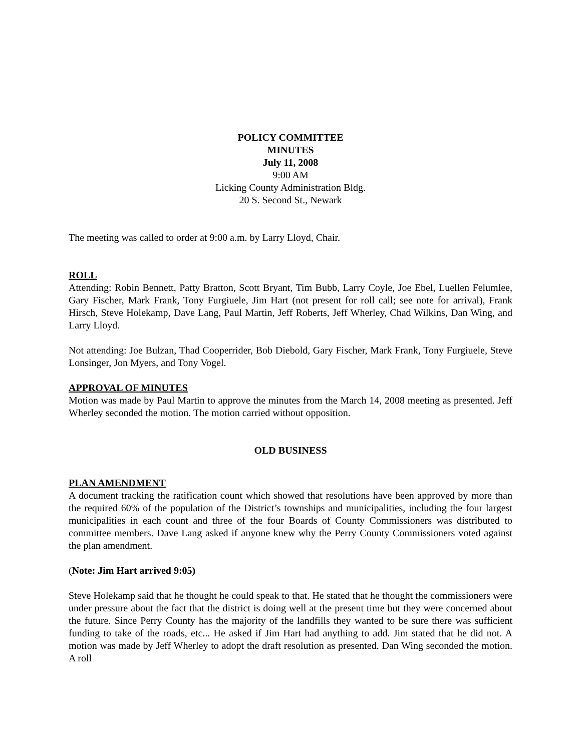POLICY COMMITTEE
MINUTES
July 11, 2008
9:00 AM
Licking County Administration Bldg.
20 S. Second St., Newark
The meeting was called to order at 9:00 a.m. by Larry Lloyd, Chair.
ROLL
Attending: Robin Bennett, Patty Bratton, Scott Bryant, Tim Bubb, Larry Coyle, Joe Ebel, Luellen Felumlee, Gary Fischer, Mark Frank, Tony Furgiuele, Jim Hart (not present for roll call; see note for arrival), Frank Hirsch, Steve Holekamp, Dave Lang, Paul Martin, Jeff Roberts, Jeff Wherley, Chad Wilkins, Dan Wing, and Larry Lloyd.
Not attending: Joe Bulzan, Thad Cooperrider, Bob Diebold, Gary Fischer, Mark Frank, Tony Furgiuele, Steve Lonsinger, Jon Myers, and Tony Vogel.
APPROVAL OF MINUTES
Motion was made by Paul Martin to approve the minutes from the March 14, 2008 meeting as presented. Jeff Wherley seconded the motion. The motion carried without opposition.
DRAFT
OLD BUSINESS
PLAN AMENDMENT
A document tracking the ratification count which showed that resolutions have been approved by more than the required 60% of the population of the District’s townships and municipalities, including the four largest municipalities in each count and three of the four Boards of County Commissioners was distributed to committee members. Dave Lang asked if anyone knew why the Perry County Commissioners voted against the plan amendment.
(Note: Jim Hart arrived 9:05)
Steve Holekamp said that he thought he could speak to that. He stated that he thought the commissioners were under pressure about the fact that the district is doing well at the present time but they were concerned about the future. Since Perry County has the majority of the landfills they wanted to be sure there was sufficient funding to take of the roads, etc... He asked if Jim Hart had anything to add. Jim stated that he did not. A motion was made by Jeff Wherley to adopt the draft resolution as presented. Dan Wing seconded the motion. A roll